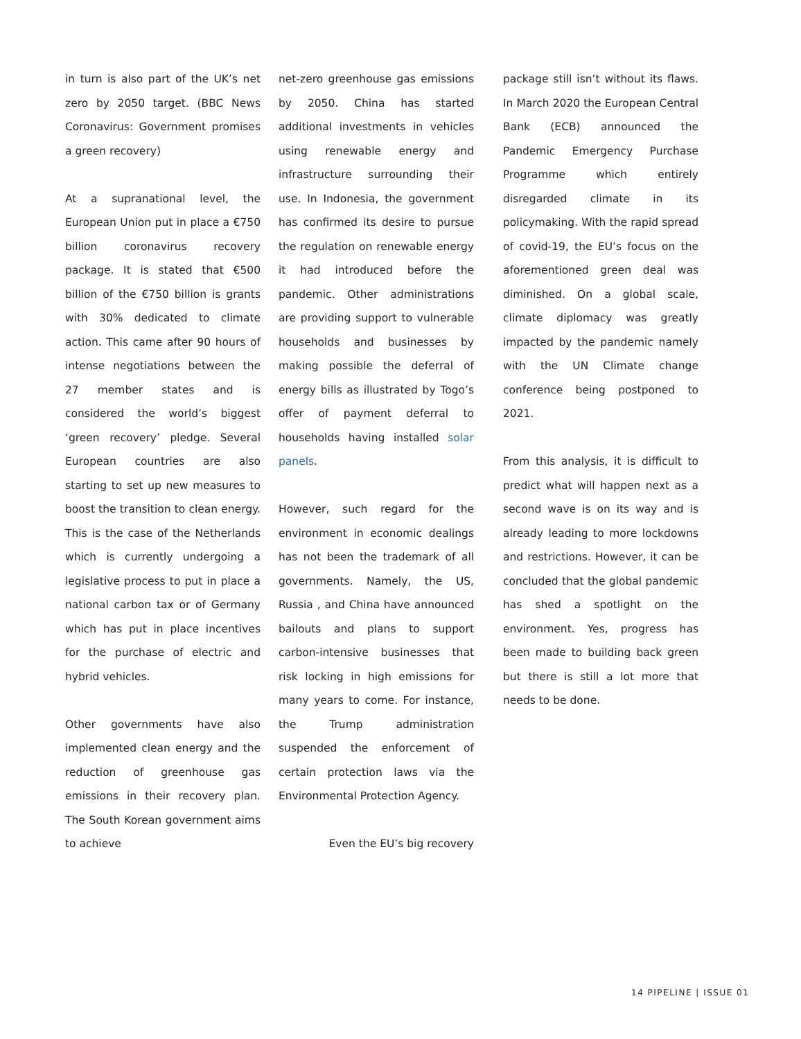in turn is also part of the UK’s net zero by 2050 target. (BBC News Coronavirus: Government promises a green recovery)
At a supranational level, the European Union put in place a €750 billion coronavirus recovery package. It is stated that €500 billion of the €750 billion is grants with 30% dedicated to climate action. This came after 90 hours of intense negotiations between the 27 member states and is considered the world’s biggest ‘green recovery’ pledge. Several European countries are also starting to set up new measures to boost the transition to clean energy. This is the case of the Netherlands which is currently undergoing a legislative process to put in place a national carbon tax or of Germany which has put in place incentives for the purchase of electric and hybrid vehicles.
Other governments have also implemented clean energy and the reduction of greenhouse gas emissions in their recovery plan. The South Korean government aims to achieve
net-zero greenhouse gas emissions by 2050. China has started additional investments in vehicles using renewable energy and infrastructure surrounding their use. In Indonesia, the government has confirmed its desire to pursue the regulation on renewable energy it had introduced before the pandemic. Other administrations are providing support to vulnerable households and businesses by making possible the deferral of energy bills as illustrated by Togo’s offer of payment deferral to households having installed solar panels.
However, such regard for the environment in economic dealings has not been the trademark of all governments. Namely, the US, Russia , and China have announced bailouts and plans to support carbon-intensive businesses that risk locking in high emissions for many years to come. For instance, the Trump administration suspended the enforcement of certain protection laws via the Environmental Protection Agency.
Even the EU’s big recovery
package still isn’t without its flaws. In March 2020 the European Central Bank (ECB) announced the Pandemic Emergency Purchase Programme which entirely disregarded climate in its policymaking. With the rapid spread of covid-19, the EU’s focus on the aforementioned green deal was diminished. On a global scale, climate diplomacy was greatly impacted by the pandemic namely with the UN Climate change conference being postponed to 2021.
From this analysis, it is difficult to predict what will happen next as a second wave is on its way and is already leading to more lockdowns and restrictions. However, it can be concluded that the global pandemic has shed a spotlight on the environment. Yes, progress has been made to building back green but there is still a lot more that needs to be done.
14 PIPELINE | ISSUE 01